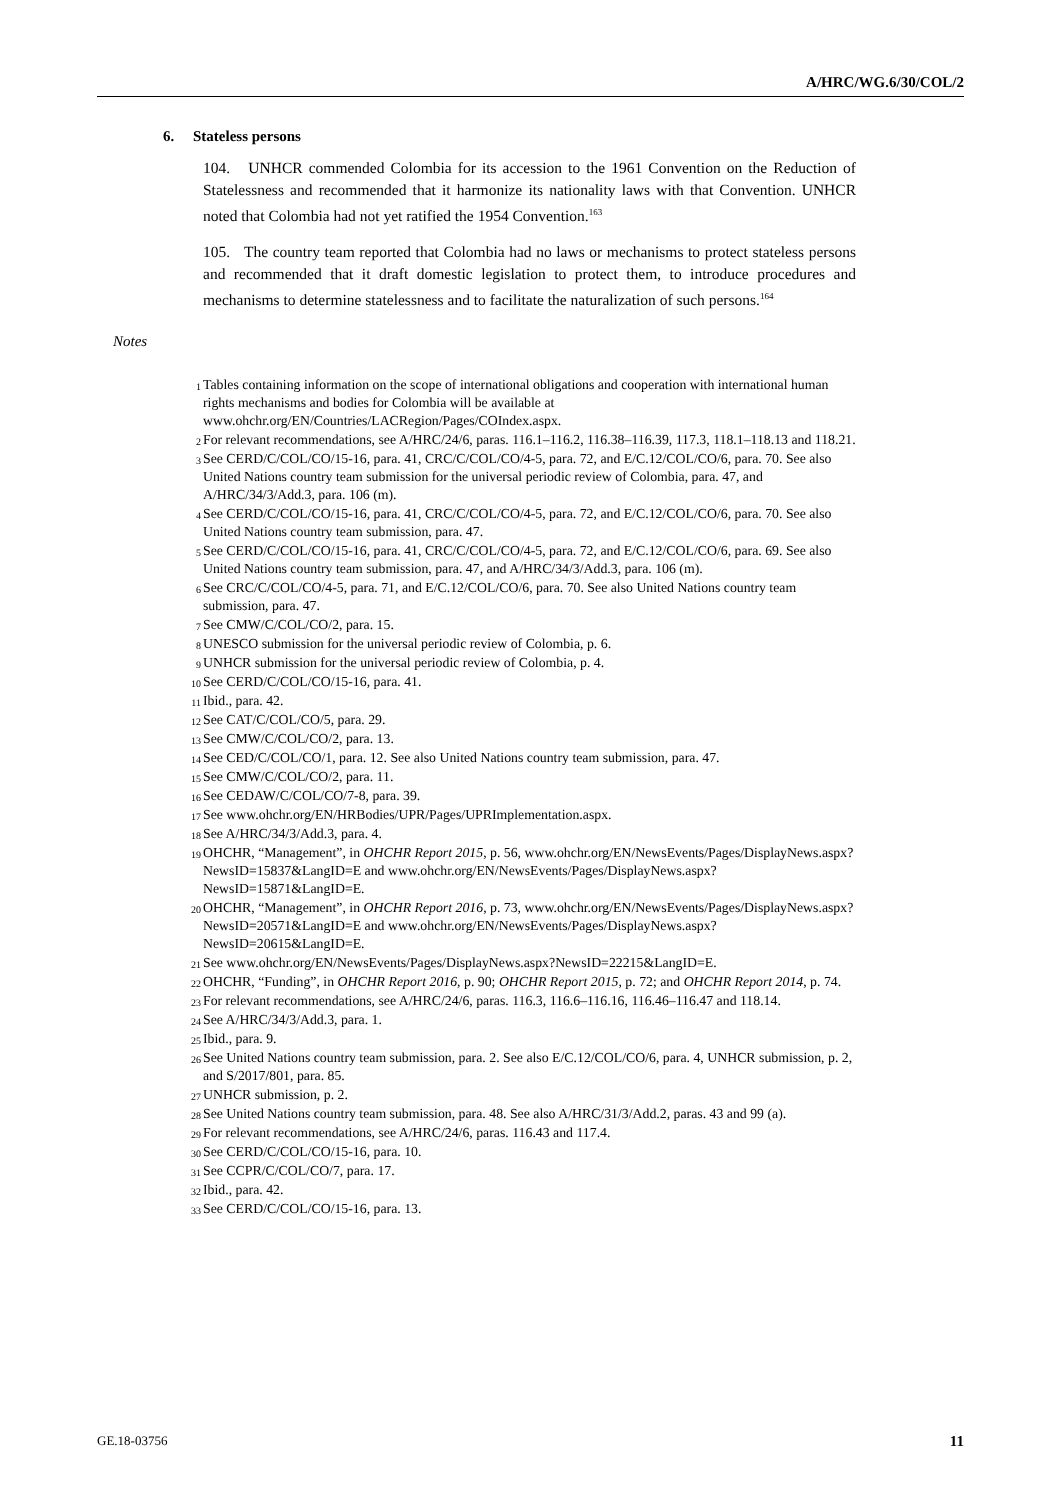A/HRC/WG.6/30/COL/2
6. Stateless persons
104. UNHCR commended Colombia for its accession to the 1961 Convention on the Reduction of Statelessness and recommended that it harmonize its nationality laws with that Convention. UNHCR noted that Colombia had not yet ratified the 1954 Convention.<sup>163</sup>
105. The country team reported that Colombia had no laws or mechanisms to protect stateless persons and recommended that it draft domestic legislation to protect them, to introduce procedures and mechanisms to determine statelessness and to facilitate the naturalization of such persons.<sup>164</sup>
Notes
<sup>1</sup> Tables containing information on the scope of international obligations and cooperation with international human rights mechanisms and bodies for Colombia will be available at www.ohchr.org/EN/Countries/LACRegion/Pages/COIndex.aspx.
<sup>2</sup> For relevant recommendations, see A/HRC/24/6, paras. 116.1–116.2, 116.38–116.39, 117.3, 118.1–118.13 and 118.21.
<sup>3</sup> See CERD/C/COL/CO/15-16, para. 41, CRC/C/COL/CO/4-5, para. 72, and E/C.12/COL/CO/6, para. 70. See also United Nations country team submission for the universal periodic review of Colombia, para. 47, and A/HRC/34/3/Add.3, para. 106 (m).
<sup>4</sup> See CERD/C/COL/CO/15-16, para. 41, CRC/C/COL/CO/4-5, para. 72, and E/C.12/COL/CO/6, para. 70. See also United Nations country team submission, para. 47.
<sup>5</sup> See CERD/C/COL/CO/15-16, para. 41, CRC/C/COL/CO/4-5, para. 72, and E/C.12/COL/CO/6, para. 69. See also United Nations country team submission, para. 47, and A/HRC/34/3/Add.3, para. 106 (m).
<sup>6</sup> See CRC/C/COL/CO/4-5, para. 71, and E/C.12/COL/CO/6, para. 70. See also United Nations country team submission, para. 47.
<sup>7</sup> See CMW/C/COL/CO/2, para. 15.
<sup>8</sup> UNESCO submission for the universal periodic review of Colombia, p. 6.
<sup>9</sup> UNHCR submission for the universal periodic review of Colombia, p. 4.
<sup>10</sup> See CERD/C/COL/CO/15-16, para. 41.
<sup>11</sup> Ibid., para. 42.
<sup>12</sup> See CAT/C/COL/CO/5, para. 29.
<sup>13</sup> See CMW/C/COL/CO/2, para. 13.
<sup>14</sup> See CED/C/COL/CO/1, para. 12. See also United Nations country team submission, para. 47.
<sup>15</sup> See CMW/C/COL/CO/2, para. 11.
<sup>16</sup> See CEDAW/C/COL/CO/7-8, para. 39.
<sup>17</sup> See www.ohchr.org/EN/HRBodies/UPR/Pages/UPRImplementation.aspx.
<sup>18</sup> See A/HRC/34/3/Add.3, para. 4.
<sup>19</sup> OHCHR, “Management”, in OHCHR Report 2015, p. 56, www.ohchr.org/EN/NewsEvents/Pages/DisplayNews.aspx?NewsID=15837&LangID=E and www.ohchr.org/EN/NewsEvents/Pages/DisplayNews.aspx?NewsID=15871&LangID=E.
<sup>20</sup> OHCHR, “Management”, in OHCHR Report 2016, p. 73, www.ohchr.org/EN/NewsEvents/Pages/DisplayNews.aspx?NewsID=20571&LangID=E and www.ohchr.org/EN/NewsEvents/Pages/DisplayNews.aspx?NewsID=20615&LangID=E.
<sup>21</sup> See www.ohchr.org/EN/NewsEvents/Pages/DisplayNews.aspx?NewsID=22215&LangID=E.
<sup>22</sup> OHCHR, “Funding”, in OHCHR Report 2016, p. 90; OHCHR Report 2015, p. 72; and OHCHR Report 2014, p. 74.
<sup>23</sup> For relevant recommendations, see A/HRC/24/6, paras. 116.3, 116.6–116.16, 116.46–116.47 and 118.14.
<sup>24</sup> See A/HRC/34/3/Add.3, para. 1.
<sup>25</sup> Ibid., para. 9.
<sup>26</sup> See United Nations country team submission, para. 2. See also E/C.12/COL/CO/6, para. 4, UNHCR submission, p. 2, and S/2017/801, para. 85.
<sup>27</sup> UNHCR submission, p. 2.
<sup>28</sup> See United Nations country team submission, para. 48. See also A/HRC/31/3/Add.2, paras. 43 and 99 (a).
<sup>29</sup> For relevant recommendations, see A/HRC/24/6, paras. 116.43 and 117.4.
<sup>30</sup> See CERD/C/COL/CO/15-16, para. 10.
<sup>31</sup> See CCPR/C/COL/CO/7, para. 17.
<sup>32</sup> Ibid., para. 42.
<sup>33</sup> See CERD/C/COL/CO/15-16, para. 13.
GE.18-03756 11